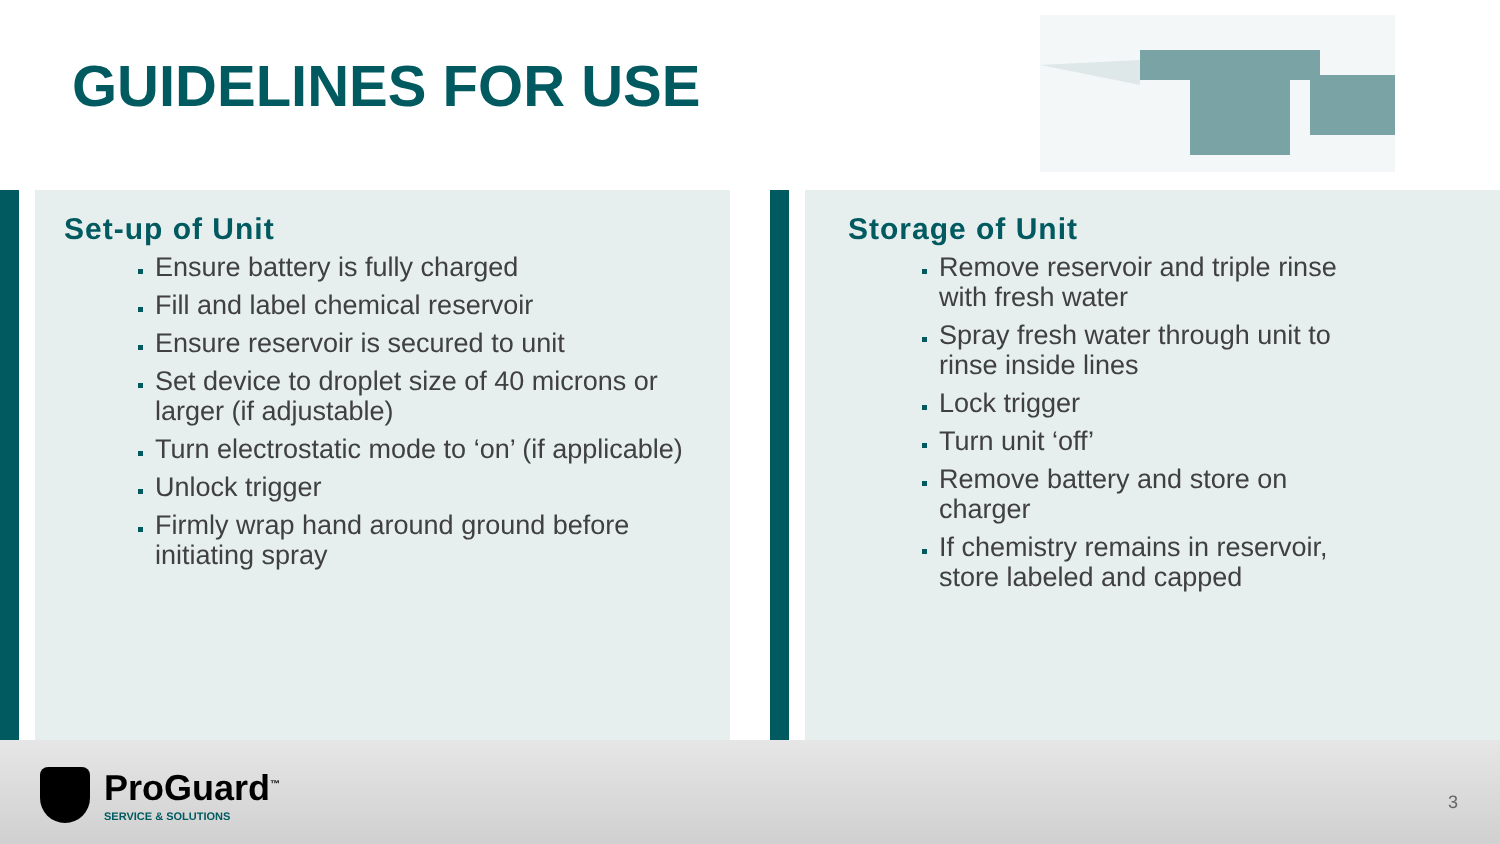GUIDELINES FOR USE
Set-up of Unit
Ensure battery is fully charged
Fill and label chemical reservoir
Ensure reservoir is secured to unit
Set device to droplet size of 40 microns or larger (if adjustable)
Turn electrostatic mode to ‘on’ (if applicable)
Unlock trigger
Firmly wrap hand around ground before initiating spray
Storage of Unit
Remove reservoir and triple rinse with fresh water
Spray fresh water through unit to rinse inside lines
Lock trigger
Turn unit ‘off’
Remove battery and store on charger
If chemistry remains in reservoir, store labeled and capped
ProGuard<sup>™</sup>
SERVICE & SOLUTIONS
3